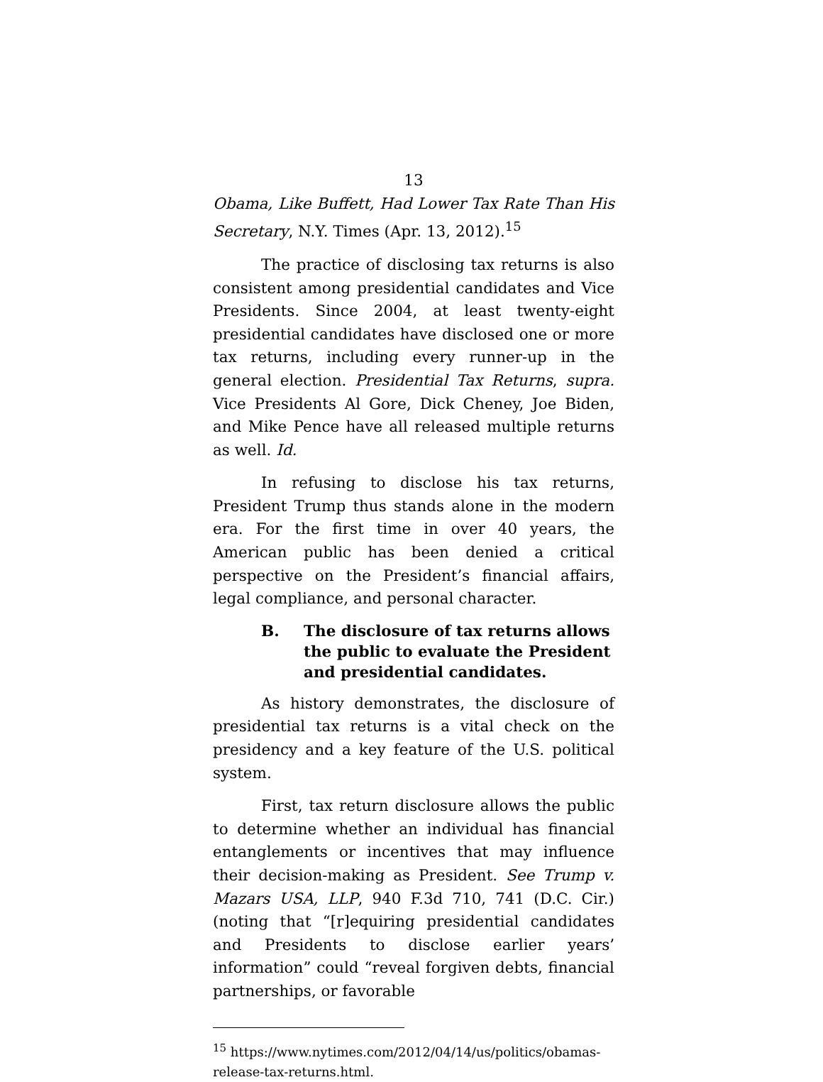13
Obama, Like Buffett, Had Lower Tax Rate Than His Secretary, N.Y. Times (Apr. 13, 2012).<sup>15</sup>
The practice of disclosing tax returns is also consistent among presidential candidates and Vice Presidents. Since 2004, at least twenty-eight presidential candidates have disclosed one or more tax returns, including every runner-up in the general election. Presidential Tax Returns, supra. Vice Presidents Al Gore, Dick Cheney, Joe Biden, and Mike Pence have all released multiple returns as well. Id.
In refusing to disclose his tax returns, President Trump thus stands alone in the modern era. For the first time in over 40 years, the American public has been denied a critical perspective on the President’s financial affairs, legal compliance, and personal character.
B. The disclosure of tax returns allows the public to evaluate the President and presidential candidates.
As history demonstrates, the disclosure of presidential tax returns is a vital check on the presidency and a key feature of the U.S. political system.
First, tax return disclosure allows the public to determine whether an individual has financial entanglements or incentives that may influence their decision-making as President. See Trump v. Mazars USA, LLP, 940 F.3d 710, 741 (D.C. Cir.) (noting that “[r]equiring presidential candidates and Presidents to disclose earlier years’ information” could “reveal forgiven debts, financial partnerships, or favorable
<sup>15</sup> https://www.nytimes.com/2012/04/14/us/politics/obamas-release-tax-returns.html.